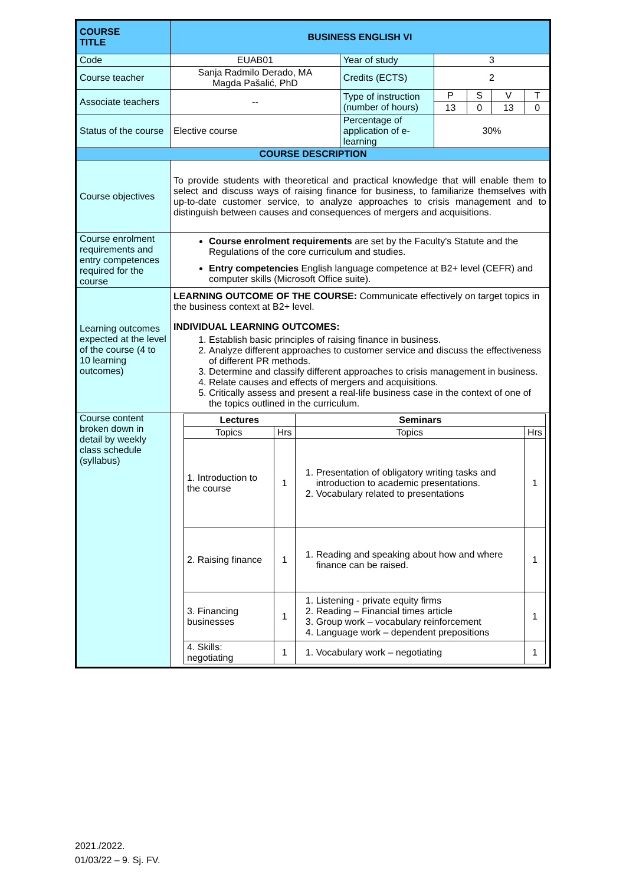| COURSE TITLE | BUSINESS ENGLISH VI | | | | | |
| Code | EUAB01 | Year of study | 3 | | | |
| Course teacher | Sanja Radmilo Derado, MA Magda Pašalić, PhD | Credits (ECTS) | 2 | | | |
| Associate teachers | -- | Type of instruction (number of hours) | P | S | V | T |
| | | | 13 | 0 | 13 | 0 |
| Status of the course | Elective course | Percentage of application of e-learning | 30% | | | |
| COURSE DESCRIPTION | | | | | | |
| Course objectives | To provide students with theoretical and practical knowledge that will enable them to select and discuss ways of raising finance for business, to familiarize themselves with up-to-date customer service, to analyze approaches to crisis management and to distinguish between causes and consequences of mergers and acquisitions. | | | | | |
| Course enrolment requirements and entry competences required for the course | Course enrolment requirements are set by the Faculty's Statute and the Regulations of the core curriculum and studies. Entry competencies English language competence at B2+ level (CEFR) and computer skills (Microsoft Office suite). | | | | | |
| Learning outcomes expected at the level of the course (4 to 10 learning outcomes) | LEARNING OUTCOME OF THE COURSE: Communicate effectively on target topics in the business context at B2+ level. INDIVIDUAL LEARNING OUTCOMES: 1. Establish basic principles of raising finance in business. 2. Analyze different approaches to customer service and discuss the effectiveness of different PR methods. 3. Determine and classify different approaches to crisis management in business. 4. Relate causes and effects of mergers and acquisitions. 5. Critically assess and present a real-life business case in the context of one of the topics outlined in the curriculum. | | | | | |
| Course content broken down in detail by weekly class schedule (syllabus) | / Lectures / / Seminars / / / --- / --- / --- / --- / / Topics / Hrs / Topics / Hrs / / 1. Introduction to the course / 1 / 1. Presentation of obligatory writing tasks and introduction to academic presentations. 2. Vocabulary related to presentations / 1 / / 2. Raising finance / 1 / 1. Reading and speaking about how and where finance can be raised. / 1 / / 3. Financing businesses / 1 / 1. Listening - private equity firms 2. Reading – Financial times article 3. Group work – vocabulary reinforcement 4. Language work – dependent prepositions / 1 / / 4. Skills: negotiating / 1 / 1. Vocabulary work – negotiating / 1 / | | | | | |
2021./2022.
01/03/22 – 9. Sj. FV.